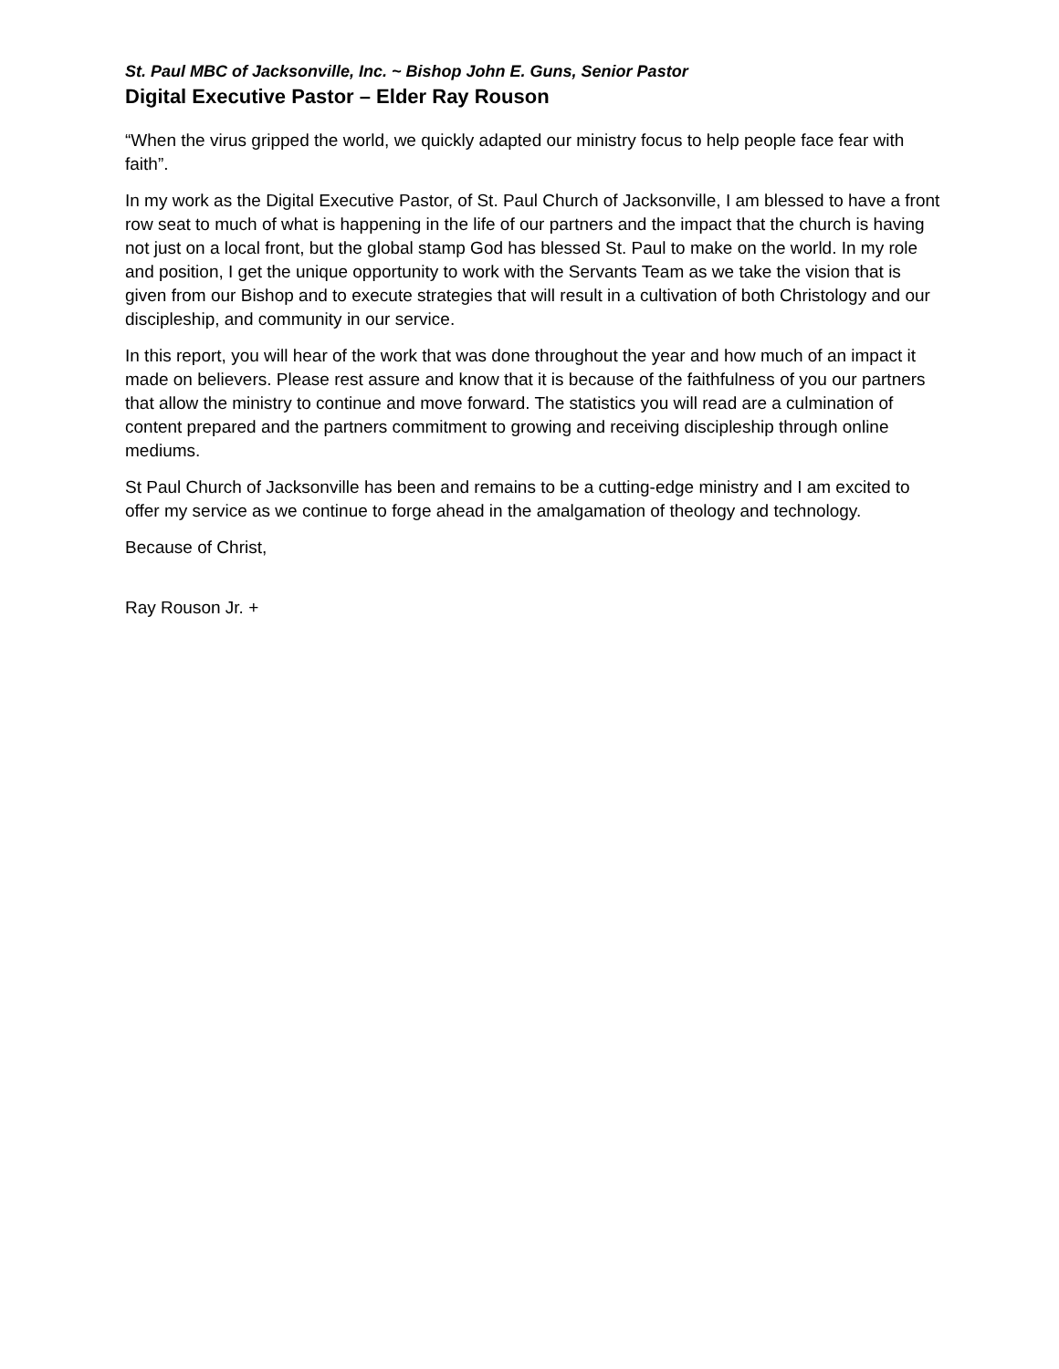St. Paul MBC of Jacksonville, Inc. ~ Bishop John E. Guns, Senior Pastor
Digital Executive Pastor – Elder Ray Rouson
“When the virus gripped the world, we quickly adapted our ministry focus to help people face fear with faith”.
In my work as the Digital Executive Pastor, of St. Paul Church of Jacksonville, I am blessed to have a front row seat to much of what is happening in the life of our partners and the impact that the church is having not just on a local front, but the global stamp God has blessed St. Paul to make on the world. In my role and position, I get the unique opportunity to work with the Servants Team as we take the vision that is given from our Bishop and to execute strategies that will result in a cultivation of both Christology and our discipleship, and community in our service.
In this report, you will hear of the work that was done throughout the year and how much of an impact it made on believers. Please rest assure and know that it is because of the faithfulness of you our partners that allow the ministry to continue and move forward. The statistics you will read are a culmination of content prepared and the partners commitment to growing and receiving discipleship through online mediums.
St Paul Church of Jacksonville has been and remains to be a cutting-edge ministry and I am excited to offer my service as we continue to forge ahead in the amalgamation of theology and technology.
Because of Christ,
Ray Rouson Jr. +